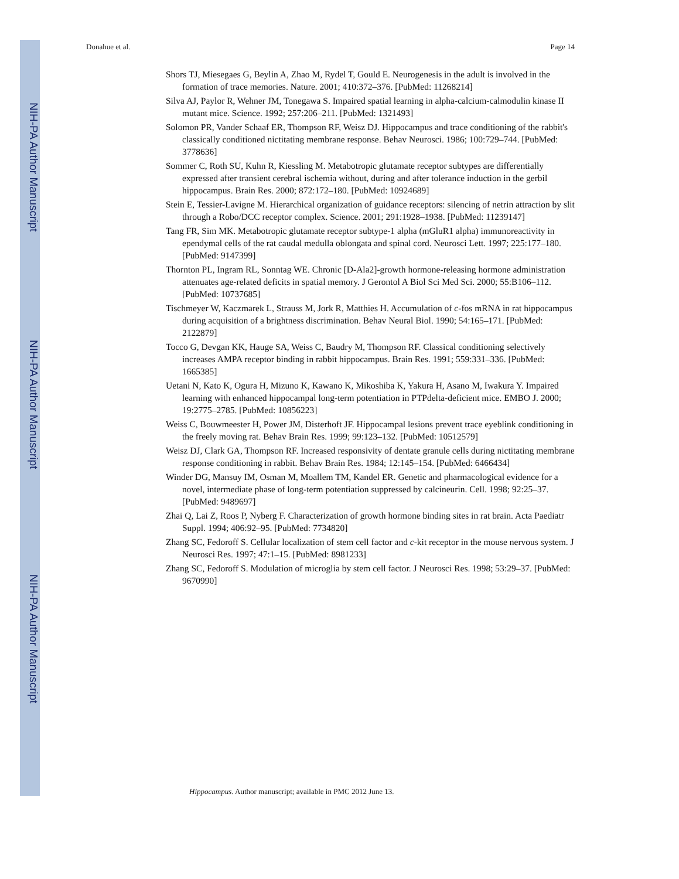NIH-PA Author Manuscript
NIH-PA Author Manuscript
NIH-PA Author Manuscript
Donahue et al. Page 14
Shors TJ, Miesegaes G, Beylin A, Zhao M, Rydel T, Gould E. Neurogenesis in the adult is involved in the formation of trace memories. Nature. 2001; 410:372–376. [PubMed: 11268214]
Silva AJ, Paylor R, Wehner JM, Tonegawa S. Impaired spatial learning in alpha-calcium-calmodulin kinase II mutant mice. Science. 1992; 257:206–211. [PubMed: 1321493]
Solomon PR, Vander Schaaf ER, Thompson RF, Weisz DJ. Hippocampus and trace conditioning of the rabbit's classically conditioned nictitating membrane response. Behav Neurosci. 1986; 100:729–744. [PubMed: 3778636]
Sommer C, Roth SU, Kuhn R, Kiessling M. Metabotropic glutamate receptor subtypes are differentially expressed after transient cerebral ischemia without, during and after tolerance induction in the gerbil hippocampus. Brain Res. 2000; 872:172–180. [PubMed: 10924689]
Stein E, Tessier-Lavigne M. Hierarchical organization of guidance receptors: silencing of netrin attraction by slit through a Robo/DCC receptor complex. Science. 2001; 291:1928–1938. [PubMed: 11239147]
Tang FR, Sim MK. Metabotropic glutamate receptor subtype-1 alpha (mGluR1 alpha) immunoreactivity in ependymal cells of the rat caudal medulla oblongata and spinal cord. Neurosci Lett. 1997; 225:177–180. [PubMed: 9147399]
Thornton PL, Ingram RL, Sonntag WE. Chronic [D-Ala2]-growth hormone-releasing hormone administration attenuates age-related deficits in spatial memory. J Gerontol A Biol Sci Med Sci. 2000; 55:B106–112. [PubMed: 10737685]
Tischmeyer W, Kaczmarek L, Strauss M, Jork R, Matthies H. Accumulation of c-fos mRNA in rat hippocampus during acquisition of a brightness discrimination. Behav Neural Biol. 1990; 54:165–171. [PubMed: 2122879]
Tocco G, Devgan KK, Hauge SA, Weiss C, Baudry M, Thompson RF. Classical conditioning selectively increases AMPA receptor binding in rabbit hippocampus. Brain Res. 1991; 559:331–336. [PubMed: 1665385]
Uetani N, Kato K, Ogura H, Mizuno K, Kawano K, Mikoshiba K, Yakura H, Asano M, Iwakura Y. Impaired learning with enhanced hippocampal long-term potentiation in PTPdelta-deficient mice. EMBO J. 2000; 19:2775–2785. [PubMed: 10856223]
Weiss C, Bouwmeester H, Power JM, Disterhoft JF. Hippocampal lesions prevent trace eyeblink conditioning in the freely moving rat. Behav Brain Res. 1999; 99:123–132. [PubMed: 10512579]
Weisz DJ, Clark GA, Thompson RF. Increased responsivity of dentate granule cells during nictitating membrane response conditioning in rabbit. Behav Brain Res. 1984; 12:145–154. [PubMed: 6466434]
Winder DG, Mansuy IM, Osman M, Moallem TM, Kandel ER. Genetic and pharmacological evidence for a novel, intermediate phase of long-term potentiation suppressed by calcineurin. Cell. 1998; 92:25–37. [PubMed: 9489697]
Zhai Q, Lai Z, Roos P, Nyberg F. Characterization of growth hormone binding sites in rat brain. Acta Paediatr Suppl. 1994; 406:92–95. [PubMed: 7734820]
Zhang SC, Fedoroff S. Cellular localization of stem cell factor and c-kit receptor in the mouse nervous system. J Neurosci Res. 1997; 47:1–15. [PubMed: 8981233]
Zhang SC, Fedoroff S. Modulation of microglia by stem cell factor. J Neurosci Res. 1998; 53:29–37. [PubMed: 9670990]
Hippocampus. Author manuscript; available in PMC 2012 June 13.